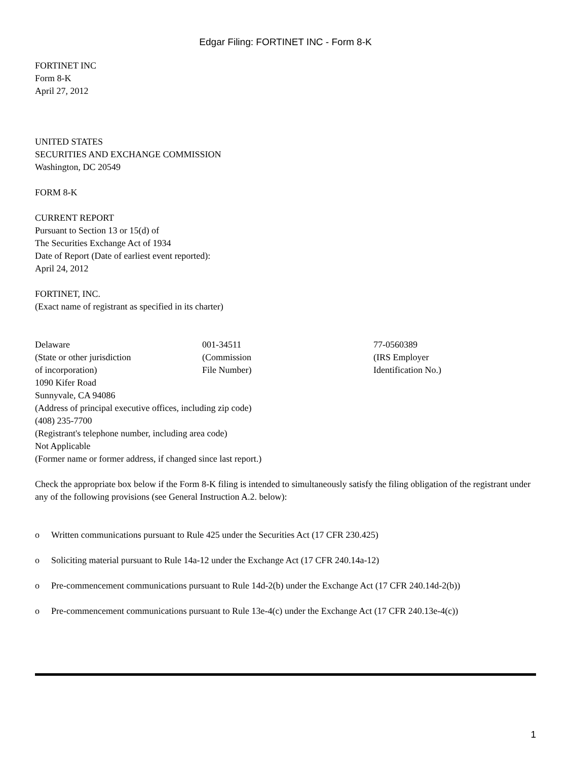Edgar Filing: FORTINET INC - Form 8-K
FORTINET INC
Form 8-K
April 27, 2012
UNITED STATES
SECURITIES AND EXCHANGE COMMISSION
Washington, DC 20549
FORM 8-K
CURRENT REPORT
Pursuant to Section 13 or 15(d) of
The Securities Exchange Act of 1934
Date of Report (Date of earliest event reported):
April 24, 2012
FORTINET, INC.
(Exact name of registrant as specified in its charter)
| Delaware (State or other jurisdiction of incorporation) | 001-34511 (Commission File Number) | 77-0560389 (IRS Employer Identification No.) |
1090 Kifer Road
Sunnyvale, CA 94086
(Address of principal executive offices, including zip code)
(408) 235-7700
(Registrant's telephone number, including area code)
Not Applicable
(Former name or former address, if changed since last report.)
Check the appropriate box below if the Form 8-K filing is intended to simultaneously satisfy the filing obligation of the registrant under any of the following provisions (see General Instruction A.2. below):
o Written communications pursuant to Rule 425 under the Securities Act (17 CFR 230.425)
o Soliciting material pursuant to Rule 14a-12 under the Exchange Act (17 CFR 240.14a-12)
o Pre-commencement communications pursuant to Rule 14d-2(b) under the Exchange Act (17 CFR 240.14d-2(b))
o Pre-commencement communications pursuant to Rule 13e-4(c) under the Exchange Act (17 CFR 240.13e-4(c))
1